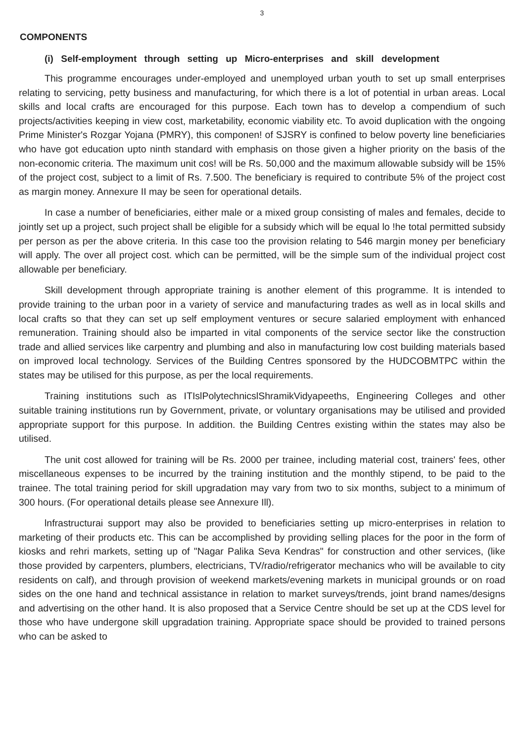3
COMPONENTS
(i) Self-employment through setting up Micro-enterprises and skill development
This programme encourages under-employed and unemployed urban youth to set up small enterprises relating to servicing, petty business and manufacturing, for which there is a lot of potential in urban areas. Local skills and local crafts are encouraged for this purpose. Each town has to develop a compendium of such projects/activities keeping in view cost, marketability, economic viability etc. To avoid duplication with the ongoing Prime Minister's Rozgar Yojana (PMRY), this componen! of SJSRY is confined to below poverty line beneficiaries who have got education upto ninth standard with emphasis on those given a higher priority on the basis of the non-economic criteria. The maximum unit cos! will be Rs. 50,000 and the maximum allowable subsidy will be 15% of the project cost, subject to a limit of Rs. 7.500. The beneficiary is required to contribute 5% of the project cost as margin money. Annexure II may be seen for operational details.
In case a number of beneficiaries, either male or a mixed group consisting of males and females, decide to jointly set up a project, such project shall be eligible for a subsidy which will be equal lo !he total permitted subsidy per person as per the above criteria. In this case too the provision relating to 546 margin money per beneficiary will apply. The over all project cost. which can be permitted, will be the simple sum of the individual project cost allowable per beneficiary.
Skill development through appropriate training is another element of this programme. It is intended to provide training to the urban poor in a variety of service and manufacturing trades as well as in local skills and local crafts so that they can set up self employment ventures or secure salaried employment with enhanced remuneration. Training should also be imparted in vital components of the service sector like the construction trade and allied services like carpentry and plumbing and also in manufacturing low cost building materials based on improved local technology. Services of the Building Centres sponsored by the HUDCOBMTPC within the states may be utilised for this purpose, as per the local requirements.
Training institutions such as ITIslPolytechnicslShramikVidyapeeths, Engineering Colleges and other suitable training institutions run by Government, private, or voluntary organisations may be utilised and provided appropriate support for this purpose. In addition. the Building Centres existing within the states may also be utilised.
The unit cost allowed for training will be Rs. 2000 per trainee, including material cost, trainers' fees, other miscellaneous expenses to be incurred by the training institution and the monthly stipend, to be paid to the trainee. The total training period for skill upgradation may vary from two to six months, subject to a minimum of 300 hours. (For operational details please see Annexure Ill).
lnfrastructurai support may also be provided to beneficiaries setting up micro-enterprises in relation to marketing of their products etc. This can be accomplished by providing selling places for the poor in the form of kiosks and rehri markets, setting up of "Nagar Palika Seva Kendras" for construction and other services, (like those provided by carpenters, plumbers, electricians, TV/radio/refrigerator mechanics who will be available to city residents on calf), and through provision of weekend markets/evening markets in municipal grounds or on road sides on the one hand and technical assistance in relation to market surveys/trends, joint brand names/designs and advertising on the other hand. It is also proposed that a Service Centre should be set up at the CDS level for those who have undergone skill upgradation training. Appropriate space should be provided to trained persons who can be asked to